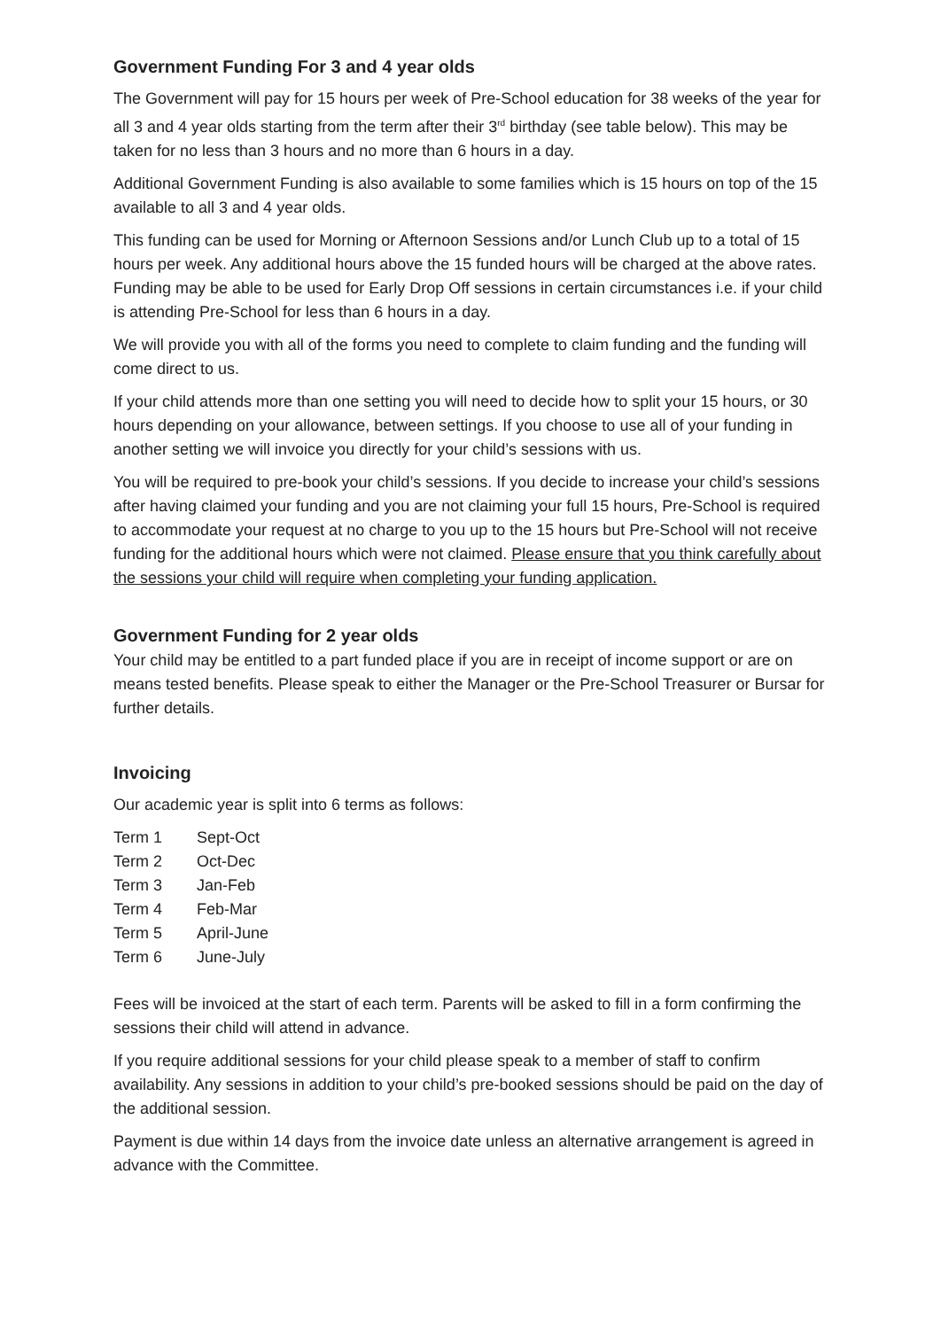Government Funding For 3 and 4 year olds
The Government will pay for 15 hours per week of Pre-School education for 38 weeks of the year for all 3 and 4 year olds starting from the term after their 3<sup>rd</sup> birthday (see table below). This may be taken for no less than 3 hours and no more than 6 hours in a day.
Additional Government Funding is also available to some families which is 15 hours on top of the 15 available to all 3 and 4 year olds.
This funding can be used for Morning or Afternoon Sessions and/or Lunch Club up to a total of 15 hours per week. Any additional hours above the 15 funded hours will be charged at the above rates. Funding may be able to be used for Early Drop Off sessions in certain circumstances i.e. if your child is attending Pre-School for less than 6 hours in a day.
We will provide you with all of the forms you need to complete to claim funding and the funding will come direct to us.
If your child attends more than one setting you will need to decide how to split your 15 hours, or 30 hours depending on your allowance, between settings. If you choose to use all of your funding in another setting we will invoice you directly for your child’s sessions with us.
You will be required to pre-book your child’s sessions. If you decide to increase your child’s sessions after having claimed your funding and you are not claiming your full 15 hours, Pre-School is required to accommodate your request at no charge to you up to the 15 hours but Pre-School will not receive funding for the additional hours which were not claimed. Please ensure that you think carefully about the sessions your child will require when completing your funding application.
Government Funding for 2 year olds
Your child may be entitled to a part funded place if you are in receipt of income support or are on means tested benefits. Please speak to either the Manager or the Pre-School Treasurer or Bursar for further details.
Invoicing
Our academic year is split into 6 terms as follows:
Term 1 Sept-Oct
Term 2 Oct-Dec
Term 3 Jan-Feb
Term 4 Feb-Mar
Term 5 April-June
Term 6 June-July
Fees will be invoiced at the start of each term. Parents will be asked to fill in a form confirming the sessions their child will attend in advance.
If you require additional sessions for your child please speak to a member of staff to confirm availability. Any sessions in addition to your child’s pre-booked sessions should be paid on the day of the additional session.
Payment is due within 14 days from the invoice date unless an alternative arrangement is agreed in advance with the Committee.